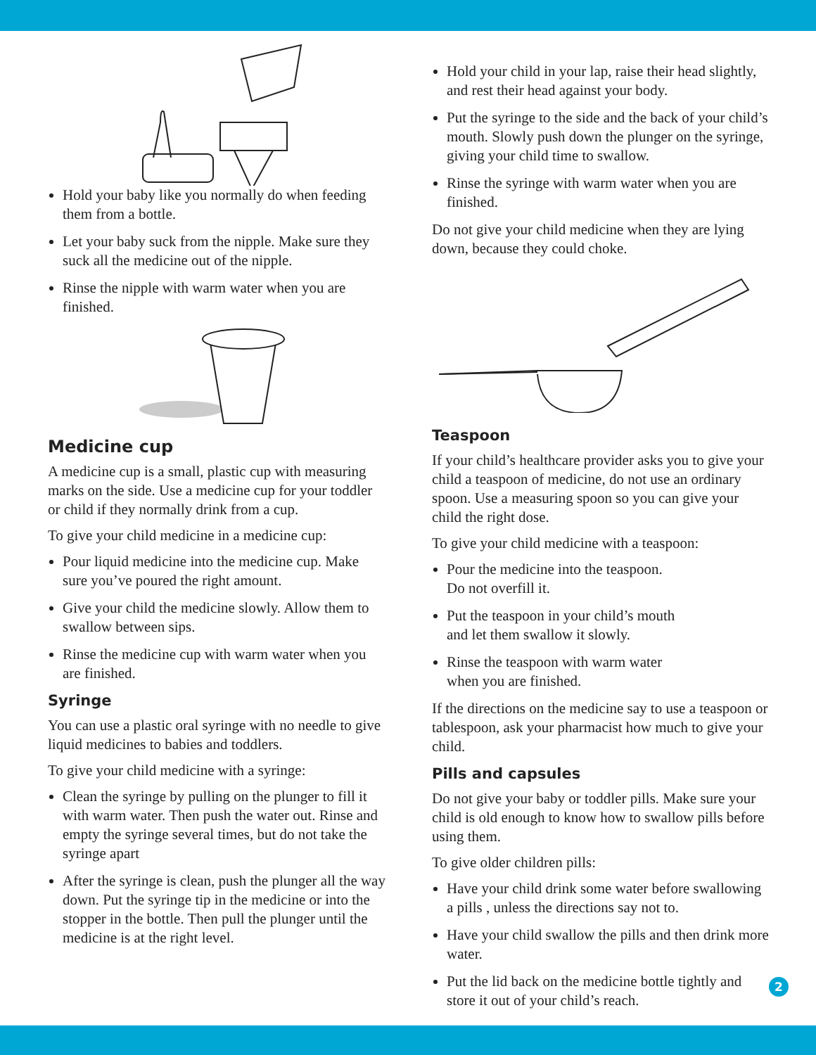Hold your baby like you normally do when feeding them from a bottle.
Let your baby suck from the nipple. Make sure they suck all the medicine out of the nipple.
Rinse the nipple with warm water when you are finished.
Medicine cup
A medicine cup is a small, plastic cup with measuring marks on the side. Use a medicine cup for your toddler or child if they normally drink from a cup.
To give your child medicine in a medicine cup:
Pour liquid medicine into the medicine cup. Make sure you’ve poured the right amount.
Give your child the medicine slowly. Allow them to swallow between sips.
Rinse the medicine cup with warm water when you are finished.
Syringe
You can use a plastic oral syringe with no needle to give liquid medicines to babies and toddlers.
To give your child medicine with a syringe:
Clean the syringe by pulling on the plunger to fill it with warm water. Then push the water out. Rinse and empty the syringe several times, but do not take the syringe apart
After the syringe is clean, push the plunger all the way down. Put the syringe tip in the medicine or into the stopper in the bottle. Then pull the plunger until the medicine is at the right level.
Hold your child in your lap, raise their head slightly, and rest their head against your body.
Put the syringe to the side and the back of your child’s mouth. Slowly push down the plunger on the syringe, giving your child time to swallow.
Rinse the syringe with warm water when you are finished.
Do not give your child medicine when they are lying down, because they could choke.
Teaspoon
If your child’s healthcare provider asks you to give your child a teaspoon of medicine, do not use an ordinary spoon. Use a measuring spoon so you can give your child the right dose.
To give your child medicine with a teaspoon:
Pour the medicine into the teaspoon.
Do not overfill it.
Put the teaspoon in your child’s mouth
and let them swallow it slowly.
Rinse the teaspoon with warm water
when you are finished.
If the directions on the medicine say to use a teaspoon or tablespoon, ask your pharmacist how much to give your child.
Pills and capsules
Do not give your baby or toddler pills. Make sure your child is old enough to know how to swallow pills before using them.
To give older children pills:
Have your child drink some water before swallowing a pills , unless the directions say not to.
Have your child swallow the pills and then drink more water.
Put the lid back on the medicine bottle tightly and store it out of your child’s reach.
2